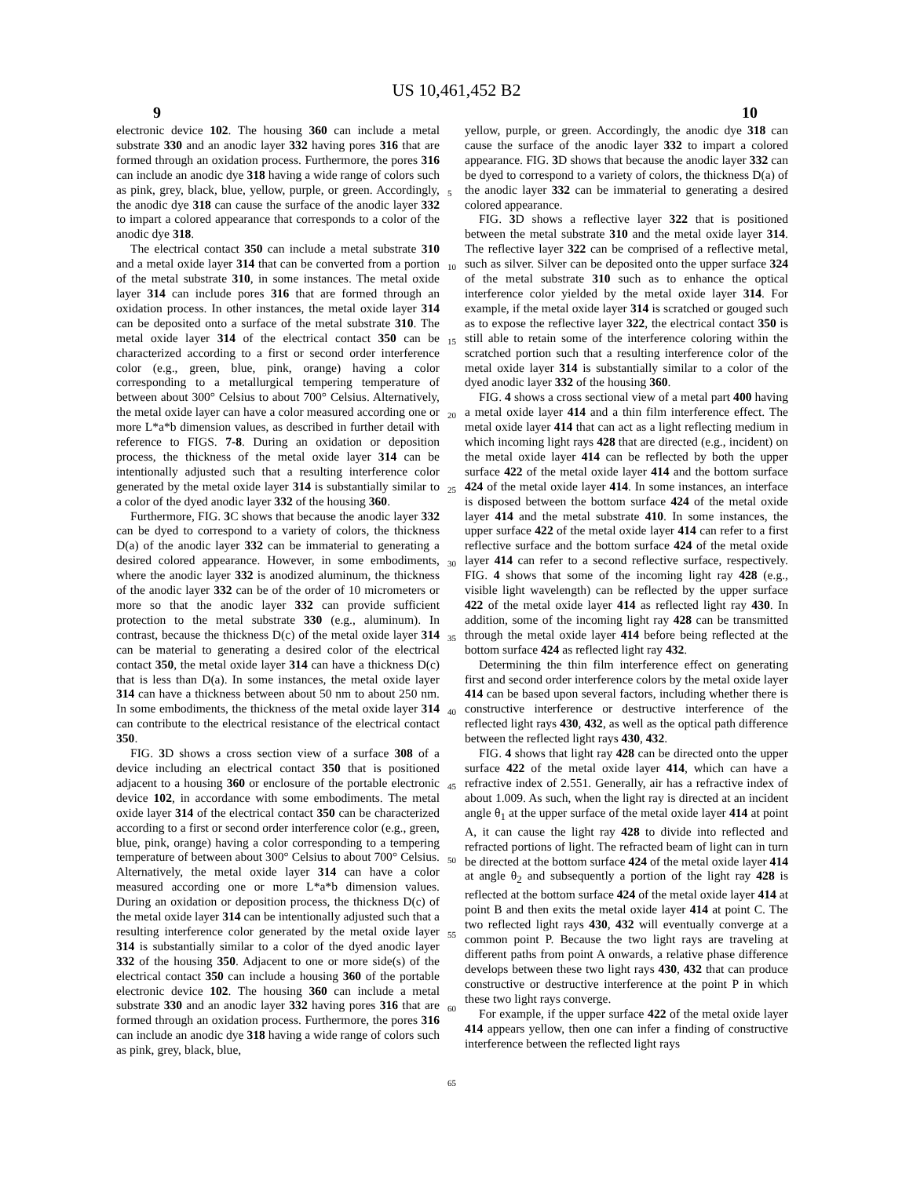US 10,461,452 B2
9 10
electronic device 102. The housing 360 can include a metal substrate 330 and an anodic layer 332 having pores 316 that are formed through an oxidation process. Furthermore, the pores 316 can include an anodic dye 318 having a wide range of colors such as pink, grey, black, blue, yellow, purple, or green. Accordingly, the anodic dye 318 can cause the surface of the anodic layer 332 to impart a colored appearance that corresponds to a color of the anodic dye 318.
The electrical contact 350 can include a metal substrate 310 and a metal oxide layer 314 that can be converted from a portion of the metal substrate 310, in some instances. The metal oxide layer 314 can include pores 316 that are formed through an oxidation process. In other instances, the metal oxide layer 314 can be deposited onto a surface of the metal substrate 310. The metal oxide layer 314 of the electrical contact 350 can be characterized according to a first or second order interference color (e.g., green, blue, pink, orange) having a color corresponding to a metallurgical tempering temperature of between about 300° Celsius to about 700° Celsius. Alternatively, the metal oxide layer can have a color measured according one or more L*a*b dimension values, as described in further detail with reference to FIGS. 7-8. During an oxidation or deposition process, the thickness of the metal oxide layer 314 can be intentionally adjusted such that a resulting interference color generated by the metal oxide layer 314 is substantially similar to a color of the dyed anodic layer 332 of the housing 360.
Furthermore, FIG. 3 C shows that because the anodic layer 332 can be dyed to correspond to a variety of colors, the thickness D(a) of the anodic layer 332 can be immaterial to generating a desired colored appearance. However, in some embodiments, where the anodic layer 332 is anodized aluminum, the thickness of the anodic layer 332 can be of the order of 10 micrometers or more so that the anodic layer 332 can provide sufficient protection to the metal substrate 330 (e.g., aluminum). In contrast, because the thickness D(c) of the metal oxide layer 314 can be material to generating a desired color of the electrical contact 350, the metal oxide layer 314 can have a thickness D(c) that is less than D(a). In some instances, the metal oxide layer 314 can have a thickness between about 50 nm to about 250 nm. In some embodiments, the thickness of the metal oxide layer 314 can contribute to the electrical resistance of the electrical contact 350.
FIG. 3 D shows a cross section view of a surface 308 of a device including an electrical contact 350 that is positioned adjacent to a housing 360 or enclosure of the portable electronic device 102, in accordance with some embodiments. The metal oxide layer 314 of the electrical contact 350 can be characterized according to a first or second order interference color (e.g., green, blue, pink, orange) having a color corresponding to a tempering temperature of between about 300° Celsius to about 700° Celsius. Alternatively, the metal oxide layer 314 can have a color measured according one or more L*a*b dimension values. During an oxidation or deposition process, the thickness D(c) of the metal oxide layer 314 can be intentionally adjusted such that a resulting interference color generated by the metal oxide layer 314 is substantially similar to a color of the dyed anodic layer 332 of the housing 350. Adjacent to one or more side(s) of the electrical contact 350 can include a housing 360 of the portable electronic device 102. The housing 360 can include a metal substrate 330 and an anodic layer 332 having pores 316 that are formed through an oxidation process. Furthermore, the pores 316 can include an anodic dye 318 having a wide range of colors such as pink, grey, black, blue,
5
10
15
20
25
30
35
40
45
50
55
60
65
yellow, purple, or green. Accordingly, the anodic dye 318 can cause the surface of the anodic layer 332 to impart a colored appearance. FIG. 3 D shows that because the anodic layer 332 can be dyed to correspond to a variety of colors, the thickness D(a) of the anodic layer 332 can be immaterial to generating a desired colored appearance.
FIG. 3 D shows a reflective layer 322 that is positioned between the metal substrate 310 and the metal oxide layer 314. The reflective layer 322 can be comprised of a reflective metal, such as silver. Silver can be deposited onto the upper surface 324 of the metal substrate 310 such as to enhance the optical interference color yielded by the metal oxide layer 314. For example, if the metal oxide layer 314 is scratched or gouged such as to expose the reflective layer 322, the electrical contact 350 is still able to retain some of the interference coloring within the scratched portion such that a resulting interference color of the metal oxide layer 314 is substantially similar to a color of the dyed anodic layer 332 of the housing 360.
FIG. 4 shows a cross sectional view of a metal part 400 having a metal oxide layer 414 and a thin film interference effect. The metal oxide layer 414 that can act as a light reflecting medium in which incoming light rays 428 that are directed (e.g., incident) on the metal oxide layer 414 can be reflected by both the upper surface 422 of the metal oxide layer 414 and the bottom surface 424 of the metal oxide layer 414. In some instances, an interface is disposed between the bottom surface 424 of the metal oxide layer 414 and the metal substrate 410. In some instances, the upper surface 422 of the metal oxide layer 414 can refer to a first reflective surface and the bottom surface 424 of the metal oxide layer 414 can refer to a second reflective surface, respectively. FIG. 4 shows that some of the incoming light ray 428 (e.g., visible light wavelength) can be reflected by the upper surface 422 of the metal oxide layer 414 as reflected light ray 430. In addition, some of the incoming light ray 428 can be transmitted through the metal oxide layer 414 before being reflected at the bottom surface 424 as reflected light ray 432.
Determining the thin film interference effect on generating first and second order interference colors by the metal oxide layer 414 can be based upon several factors, including whether there is constructive interference or destructive interference of the reflected light rays 430, 432, as well as the optical path difference between the reflected light rays 430, 432.
FIG. 4 shows that light ray 428 can be directed onto the upper surface 422 of the metal oxide layer 414, which can have a refractive index of 2.551. Generally, air has a refractive index of about 1.009. As such, when the light ray is directed at an incident angle θ<sub>1</sub> at the upper surface of the metal oxide layer 414 at point A, it can cause the light ray 428 to divide into reflected and refracted portions of light. The refracted beam of light can in turn be directed at the bottom surface 424 of the metal oxide layer 414 at angle θ<sub>2</sub> and subsequently a portion of the light ray 428 is reflected at the bottom surface 424 of the metal oxide layer 414 at point B and then exits the metal oxide layer 414 at point C. The two reflected light rays 430, 432 will eventually converge at a common point P. Because the two light rays are traveling at different paths from point A onwards, a relative phase difference develops between these two light rays 430, 432 that can produce constructive or destructive interference at the point P in which these two light rays converge.
For example, if the upper surface 422 of the metal oxide layer 414 appears yellow, then one can infer a finding of constructive interference between the reflected light rays